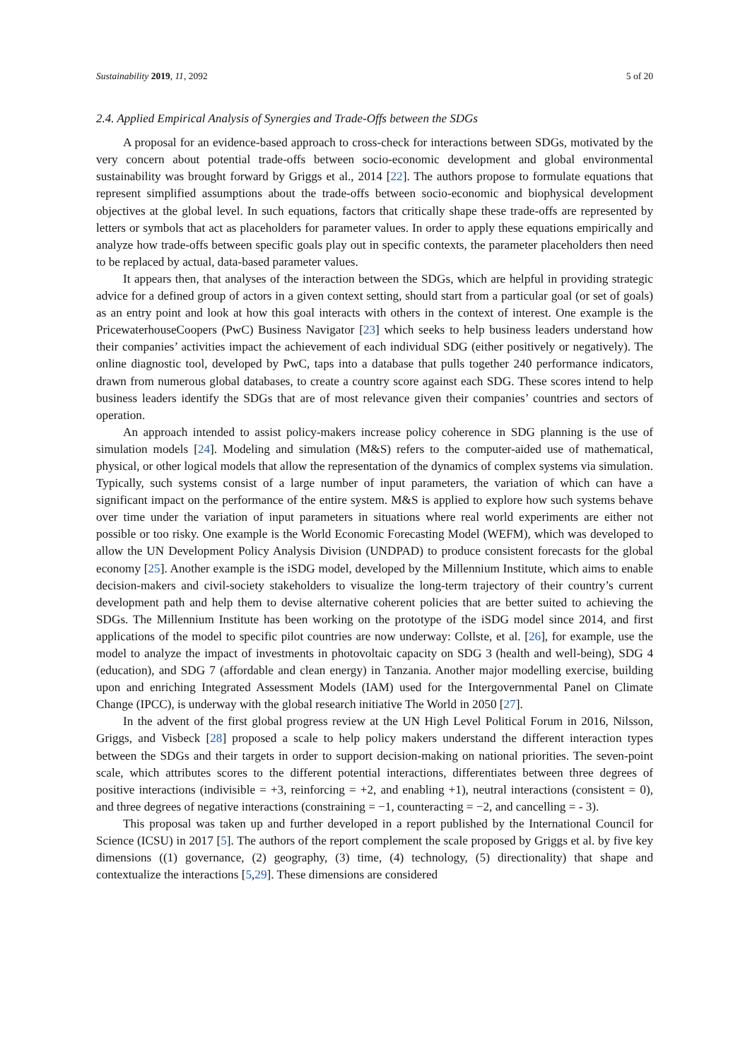Sustainability 2019, 11, 2092 5 of 20
2.4. Applied Empirical Analysis of Synergies and Trade-Offs between the SDGs
A proposal for an evidence-based approach to cross-check for interactions between SDGs, motivated by the very concern about potential trade-offs between socio-economic development and global environmental sustainability was brought forward by Griggs et al., 2014 [22]. The authors propose to formulate equations that represent simplified assumptions about the trade-offs between socio-economic and biophysical development objectives at the global level. In such equations, factors that critically shape these trade-offs are represented by letters or symbols that act as placeholders for parameter values. In order to apply these equations empirically and analyze how trade-offs between specific goals play out in specific contexts, the parameter placeholders then need to be replaced by actual, data-based parameter values.
It appears then, that analyses of the interaction between the SDGs, which are helpful in providing strategic advice for a defined group of actors in a given context setting, should start from a particular goal (or set of goals) as an entry point and look at how this goal interacts with others in the context of interest. One example is the PricewaterhouseCoopers (PwC) Business Navigator [23] which seeks to help business leaders understand how their companies’ activities impact the achievement of each individual SDG (either positively or negatively). The online diagnostic tool, developed by PwC, taps into a database that pulls together 240 performance indicators, drawn from numerous global databases, to create a country score against each SDG. These scores intend to help business leaders identify the SDGs that are of most relevance given their companies’ countries and sectors of operation.
An approach intended to assist policy-makers increase policy coherence in SDG planning is the use of simulation models [24]. Modeling and simulation (M&S) refers to the computer-aided use of mathematical, physical, or other logical models that allow the representation of the dynamics of complex systems via simulation. Typically, such systems consist of a large number of input parameters, the variation of which can have a significant impact on the performance of the entire system. M&S is applied to explore how such systems behave over time under the variation of input parameters in situations where real world experiments are either not possible or too risky. One example is the World Economic Forecasting Model (WEFM), which was developed to allow the UN Development Policy Analysis Division (UNDPAD) to produce consistent forecasts for the global economy [25]. Another example is the iSDG model, developed by the Millennium Institute, which aims to enable decision-makers and civil-society stakeholders to visualize the long-term trajectory of their country’s current development path and help them to devise alternative coherent policies that are better suited to achieving the SDGs. The Millennium Institute has been working on the prototype of the iSDG model since 2014, and first applications of the model to specific pilot countries are now underway: Collste, et al. [26], for example, use the model to analyze the impact of investments in photovoltaic capacity on SDG 3 (health and well-being), SDG 4 (education), and SDG 7 (affordable and clean energy) in Tanzania. Another major modelling exercise, building upon and enriching Integrated Assessment Models (IAM) used for the Intergovernmental Panel on Climate Change (IPCC), is underway with the global research initiative The World in 2050 [27].
In the advent of the first global progress review at the UN High Level Political Forum in 2016, Nilsson, Griggs, and Visbeck [28] proposed a scale to help policy makers understand the different interaction types between the SDGs and their targets in order to support decision-making on national priorities. The seven-point scale, which attributes scores to the different potential interactions, differentiates between three degrees of positive interactions (indivisible = +3, reinforcing = +2, and enabling +1), neutral interactions (consistent = 0), and three degrees of negative interactions (constraining = −1, counteracting = −2, and cancelling = - 3).
This proposal was taken up and further developed in a report published by the International Council for Science (ICSU) in 2017 [5]. The authors of the report complement the scale proposed by Griggs et al. by five key dimensions ((1) governance, (2) geography, (3) time, (4) technology, (5) directionality) that shape and contextualize the interactions [5,29]. These dimensions are considered